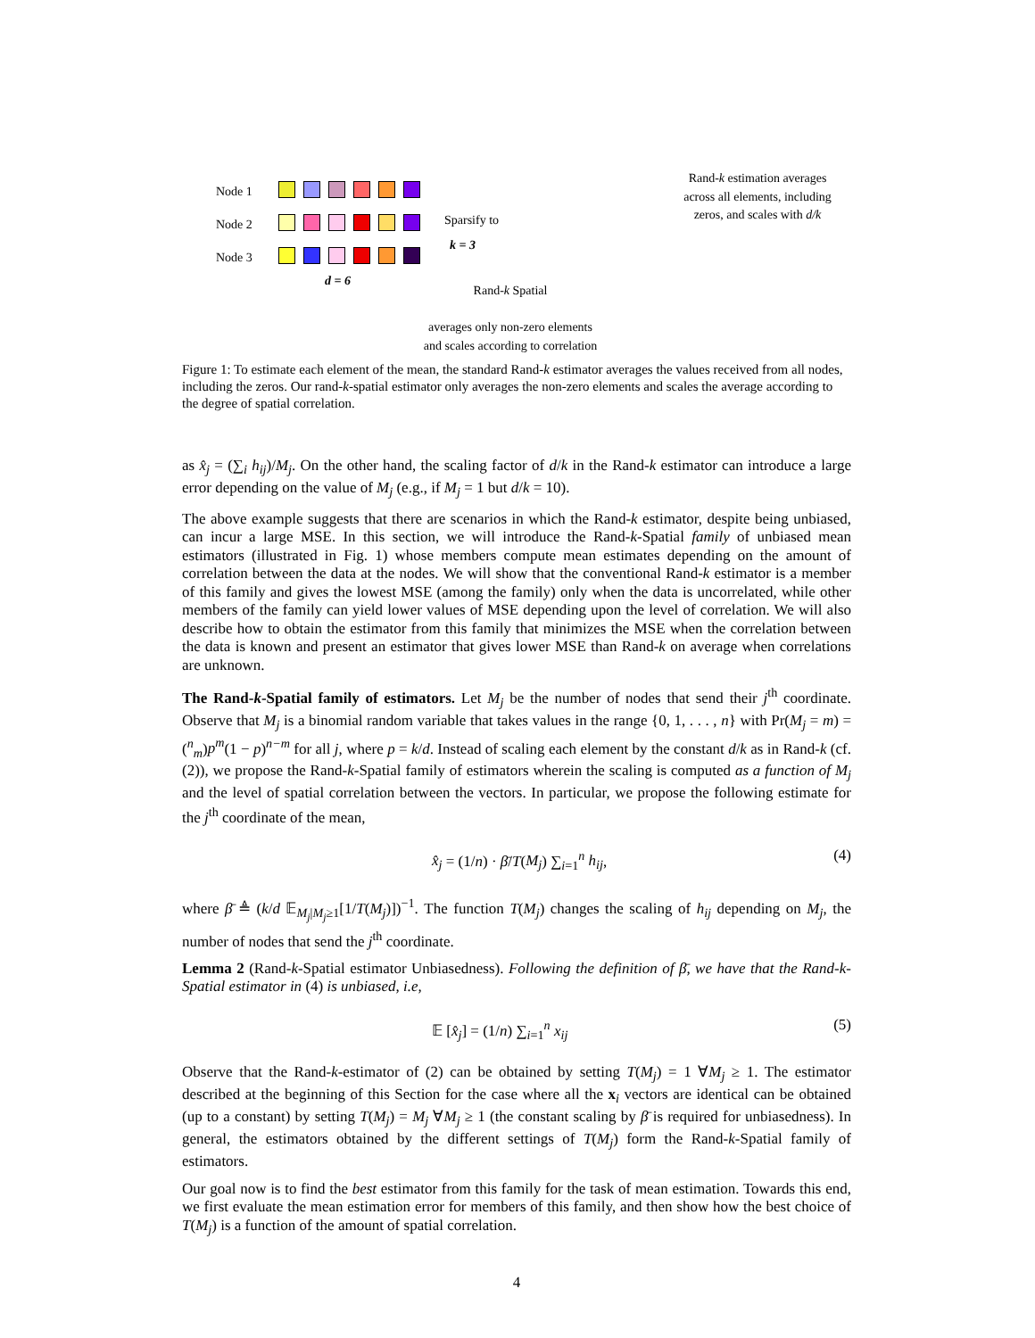Node 1
Node 2
Node 3
d = 6
Sparsify to
k = 3
Rand-k Spatial
averages only non-zero elements
and scales according to correlation
Rand-k estimation averages across all elements, including zeros, and scales with d/k
Figure 1: To estimate each element of the mean, the standard Rand-k estimator averages the values received from all nodes, including the zeros. Our rand-k-spatial estimator only averages the non-zero elements and scales the average according to the degree of spatial correlation.
as x̂<sub>j</sub> = (∑<sub>i</sub> h<sub>ij</sub>)/M<sub>j</sub>. On the other hand, the scaling factor of d/k in the Rand-k estimator can introduce a large error depending on the value of M<sub>j</sub> (e.g., if M<sub>j</sub> = 1 but d/k = 10).
The above example suggests that there are scenarios in which the Rand-k estimator, despite being unbiased, can incur a large MSE. In this section, we will introduce the Rand-k-Spatial family of unbiased mean estimators (illustrated in Fig. 1) whose members compute mean estimates depending on the amount of correlation between the data at the nodes. We will show that the conventional Rand-k estimator is a member of this family and gives the lowest MSE (among the family) only when the data is uncorrelated, while other members of the family can yield lower values of MSE depending upon the level of correlation. We will also describe how to obtain the estimator from this family that minimizes the MSE when the correlation between the data is known and present an estimator that gives lower MSE than Rand-k on average when correlations are unknown.
The Rand-k-Spatial family of estimators. Let M<sub>j</sub> be the number of nodes that send their j<sup>th</sup> coordinate. Observe that M<sub>j</sub> is a binomial random variable that takes values in the range {0, 1, . . . , n} with Pr(M<sub>j</sub> = m) = (<sup>n</sup><sub>m</sub>)p<sup>m</sup>(1 − p)<sup>n−m</sup> for all j, where p = k/d. Instead of scaling each element by the constant d/k as in Rand-k (cf. (2)), we propose the Rand-k-Spatial family of estimators wherein the scaling is computed as a function of M<sub>j</sub> and the level of spatial correlation between the vectors. In particular, we propose the following estimate for the j<sup>th</sup> coordinate of the mean,
x̂<sub>j</sub> = (1/n) · β̄/T(M<sub>j</sub>) ∑<sub>i=1</sub><sup>n</sup> h<sub>ij</sub>, (4)
where β̄ ≜ (k/d 𝔼<sub>M<sub>j</sub>|M<sub>j</sub>≥1</sub>[1/T(M<sub>j</sub>)])<sup>−1</sup>. The function T(M<sub>j</sub>) changes the scaling of h<sub>ij</sub> depending on M<sub>j</sub>, the number of nodes that send the j<sup>th</sup> coordinate.
Lemma 2 (Rand-k-Spatial estimator Unbiasedness). Following the definition of β̄, we have that the Rand-k-Spatial estimator in (4) is unbiased, i.e,
𝔼 [x̂<sub>j</sub>] = (1/n) ∑<sub>i=1</sub><sup>n</sup> x<sub>ij</sub> (5)
Observe that the Rand-k-estimator of (2) can be obtained by setting T(M<sub>j</sub>) = 1 ∀M<sub>j</sub> ≥ 1. The estimator described at the beginning of this Section for the case where all the x<sub>i</sub> vectors are identical can be obtained (up to a constant) by setting T(M<sub>j</sub>) = M<sub>j</sub> ∀M<sub>j</sub> ≥ 1 (the constant scaling by β̄ is required for unbiasedness). In general, the estimators obtained by the different settings of T(M<sub>j</sub>) form the Rand-k-Spatial family of estimators.
Our goal now is to find the best estimator from this family for the task of mean estimation. Towards this end, we first evaluate the mean estimation error for members of this family, and then show how the best choice of T(M<sub>j</sub>) is a function of the amount of spatial correlation.
4